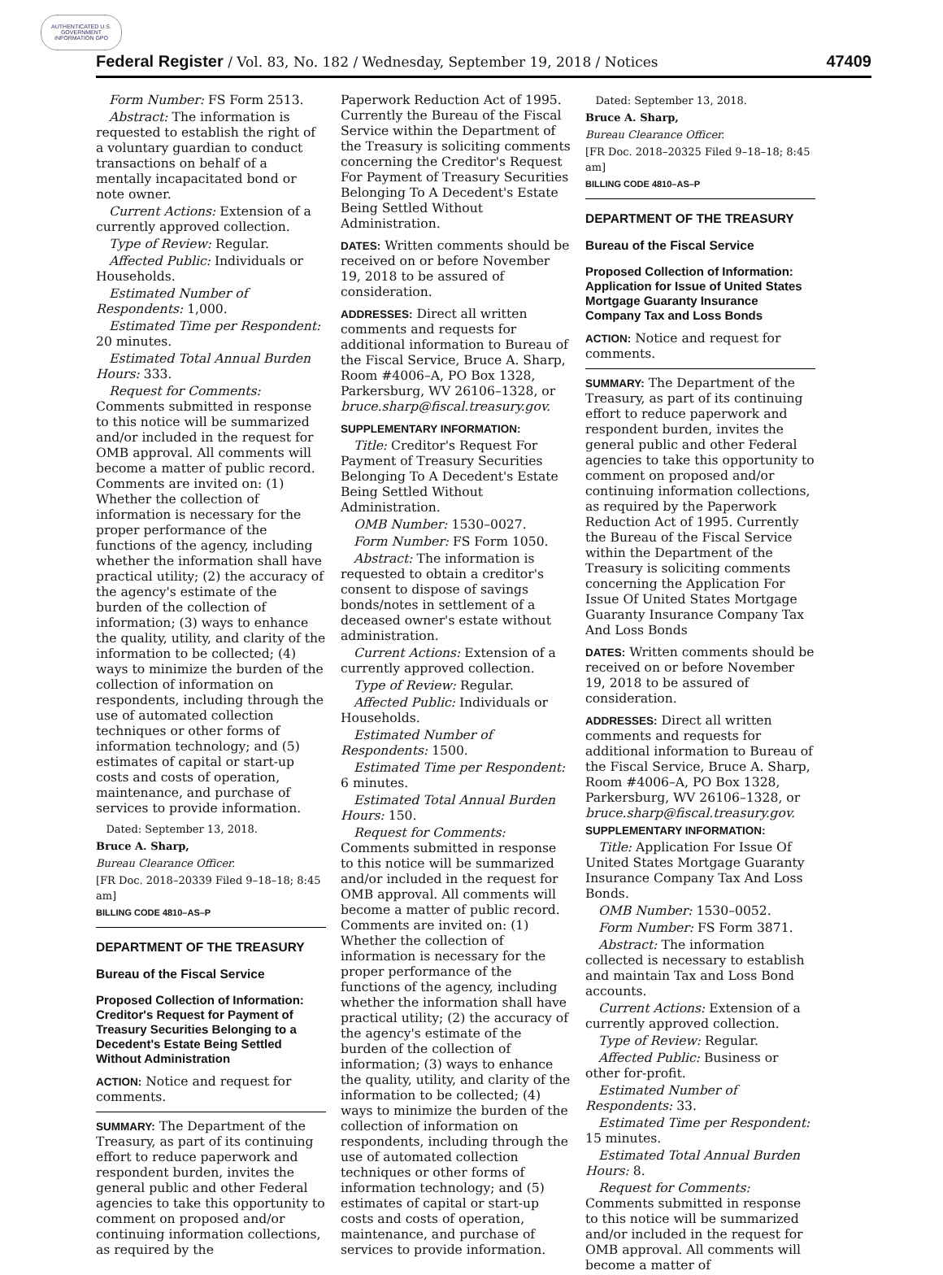AUTHENTICATED U.S. GOVERNMENT INFORMATION GPO
Federal Register / Vol. 83, No. 182 / Wednesday, September 19, 2018 / Notices 47409
Form Number: FS Form 2513.
Abstract: The information is requested to establish the right of a voluntary guardian to conduct transactions on behalf of a mentally incapacitated bond or note owner.
Current Actions: Extension of a currently approved collection.
Type of Review: Regular.
Affected Public: Individuals or Households.
Estimated Number of Respondents: 1,000.
Estimated Time per Respondent: 20 minutes.
Estimated Total Annual Burden Hours: 333.
Request for Comments: Comments submitted in response to this notice will be summarized and/or included in the request for OMB approval. All comments will become a matter of public record. Comments are invited on: (1) Whether the collection of information is necessary for the proper performance of the functions of the agency, including whether the information shall have practical utility; (2) the accuracy of the agency's estimate of the burden of the collection of information; (3) ways to enhance the quality, utility, and clarity of the information to be collected; (4) ways to minimize the burden of the collection of information on respondents, including through the use of automated collection techniques or other forms of information technology; and (5) estimates of capital or start-up costs and costs of operation, maintenance, and purchase of services to provide information.
Dated: September 13, 2018.
Bruce A. Sharp,
Bureau Clearance Officer.
[FR Doc. 2018–20339 Filed 9–18–18; 8:45 am]
BILLING CODE 4810–AS–P
DEPARTMENT OF THE TREASURY
Bureau of the Fiscal Service
Proposed Collection of Information: Creditor's Request for Payment of Treasury Securities Belonging to a Decedent's Estate Being Settled Without Administration
ACTION: Notice and request for comments.
SUMMARY: The Department of the Treasury, as part of its continuing effort to reduce paperwork and respondent burden, invites the general public and other Federal agencies to take this opportunity to comment on proposed and/or continuing information collections, as required by the
Paperwork Reduction Act of 1995. Currently the Bureau of the Fiscal Service within the Department of the Treasury is soliciting comments concerning the Creditor's Request For Payment of Treasury Securities Belonging To A Decedent's Estate Being Settled Without Administration.
DATES: Written comments should be received on or before November 19, 2018 to be assured of consideration.
ADDRESSES: Direct all written comments and requests for additional information to Bureau of the Fiscal Service, Bruce A. Sharp, Room #4006–A, PO Box 1328, Parkersburg, WV 26106–1328, or bruce.sharp@fiscal.treasury.gov.
SUPPLEMENTARY INFORMATION:
Title: Creditor's Request For Payment of Treasury Securities Belonging To A Decedent's Estate Being Settled Without Administration.
OMB Number: 1530–0027.
Form Number: FS Form 1050.
Abstract: The information is requested to obtain a creditor's consent to dispose of savings bonds/notes in settlement of a deceased owner's estate without administration.
Current Actions: Extension of a currently approved collection.
Type of Review: Regular.
Affected Public: Individuals or Households.
Estimated Number of Respondents: 1500.
Estimated Time per Respondent: 6 minutes.
Estimated Total Annual Burden Hours: 150.
Request for Comments: Comments submitted in response to this notice will be summarized and/or included in the request for OMB approval. All comments will become a matter of public record. Comments are invited on: (1) Whether the collection of information is necessary for the proper performance of the functions of the agency, including whether the information shall have practical utility; (2) the accuracy of the agency's estimate of the burden of the collection of information; (3) ways to enhance the quality, utility, and clarity of the information to be collected; (4) ways to minimize the burden of the collection of information on respondents, including through the use of automated collection techniques or other forms of information technology; and (5) estimates of capital or start-up costs and costs of operation, maintenance, and purchase of services to provide information.
Dated: September 13, 2018.
Bruce A. Sharp,
Bureau Clearance Officer.
[FR Doc. 2018–20325 Filed 9–18–18; 8:45 am]
BILLING CODE 4810–AS–P
DEPARTMENT OF THE TREASURY
Bureau of the Fiscal Service
Proposed Collection of Information: Application for Issue of United States Mortgage Guaranty Insurance Company Tax and Loss Bonds
ACTION: Notice and request for comments.
SUMMARY: The Department of the Treasury, as part of its continuing effort to reduce paperwork and respondent burden, invites the general public and other Federal agencies to take this opportunity to comment on proposed and/or continuing information collections, as required by the Paperwork Reduction Act of 1995. Currently the Bureau of the Fiscal Service within the Department of the Treasury is soliciting comments concerning the Application For Issue Of United States Mortgage Guaranty Insurance Company Tax And Loss Bonds
DATES: Written comments should be received on or before November 19, 2018 to be assured of consideration.
ADDRESSES: Direct all written comments and requests for additional information to Bureau of the Fiscal Service, Bruce A. Sharp, Room #4006–A, PO Box 1328, Parkersburg, WV 26106–1328, or bruce.sharp@fiscal.treasury.gov.
SUPPLEMENTARY INFORMATION:
Title: Application For Issue Of United States Mortgage Guaranty Insurance Company Tax And Loss Bonds.
OMB Number: 1530–0052.
Form Number: FS Form 3871.
Abstract: The information collected is necessary to establish and maintain Tax and Loss Bond accounts.
Current Actions: Extension of a currently approved collection.
Type of Review: Regular.
Affected Public: Business or other for-profit.
Estimated Number of Respondents: 33.
Estimated Time per Respondent: 15 minutes.
Estimated Total Annual Burden Hours: 8.
Request for Comments: Comments submitted in response to this notice will be summarized and/or included in the request for OMB approval. All comments will become a matter of